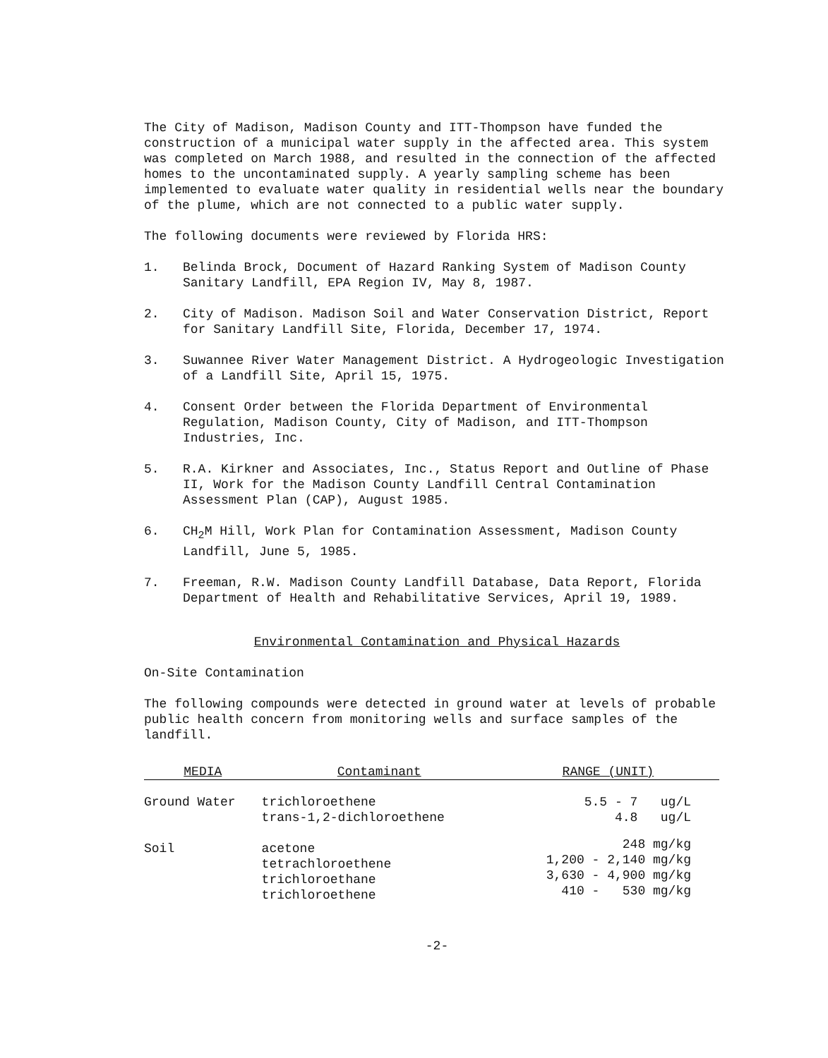The City of Madison, Madison County and ITT-Thompson have funded the construction of a municipal water supply in the affected area. This system was completed on March 1988, and resulted in the connection of the affected homes to the uncontaminated supply. A yearly sampling scheme has been implemented to evaluate water quality in residential wells near the boundary of the plume, which are not connected to a public water supply.
The following documents were reviewed by Florida HRS:
1. Belinda Brock, Document of Hazard Ranking System of Madison County Sanitary Landfill, EPA Region IV, May 8, 1987.
2. City of Madison. Madison Soil and Water Conservation District, Report for Sanitary Landfill Site, Florida, December 17, 1974.
3. Suwannee River Water Management District. A Hydrogeologic Investigation of a Landfill Site, April 15, 1975.
4. Consent Order between the Florida Department of Environmental Regulation, Madison County, City of Madison, and ITT-Thompson Industries, Inc.
5. R.A. Kirkner and Associates, Inc., Status Report and Outline of Phase II, Work for the Madison County Landfill Central Contamination Assessment Plan (CAP), August 1985.
6. CH<sub>2</sub>M Hill, Work Plan for Contamination Assessment, Madison County Landfill, June 5, 1985.
7. Freeman, R.W. Madison County Landfill Database, Data Report, Florida Department of Health and Rehabilitative Services, April 19, 1989.
Environmental Contamination and Physical Hazards
On-Site Contamination
The following compounds were detected in ground water at levels of probable public health concern from monitoring wells and surface samples of the landfill.
| MEDIA | Contaminant | RANGE (UNIT) |
| --- | --- | --- |
| Ground Water | trichloroethene trans-1,2-dichloroethene | 5.5 - 7 ug/L 4.8 ug/L |
| Soil | acetone tetrachloroethene trichloroethane trichloroethene | 248 mg/kg 1,200 - 2,140 mg/kg 3,630 - 4,900 mg/kg 410 - 530 mg/kg |
-2-